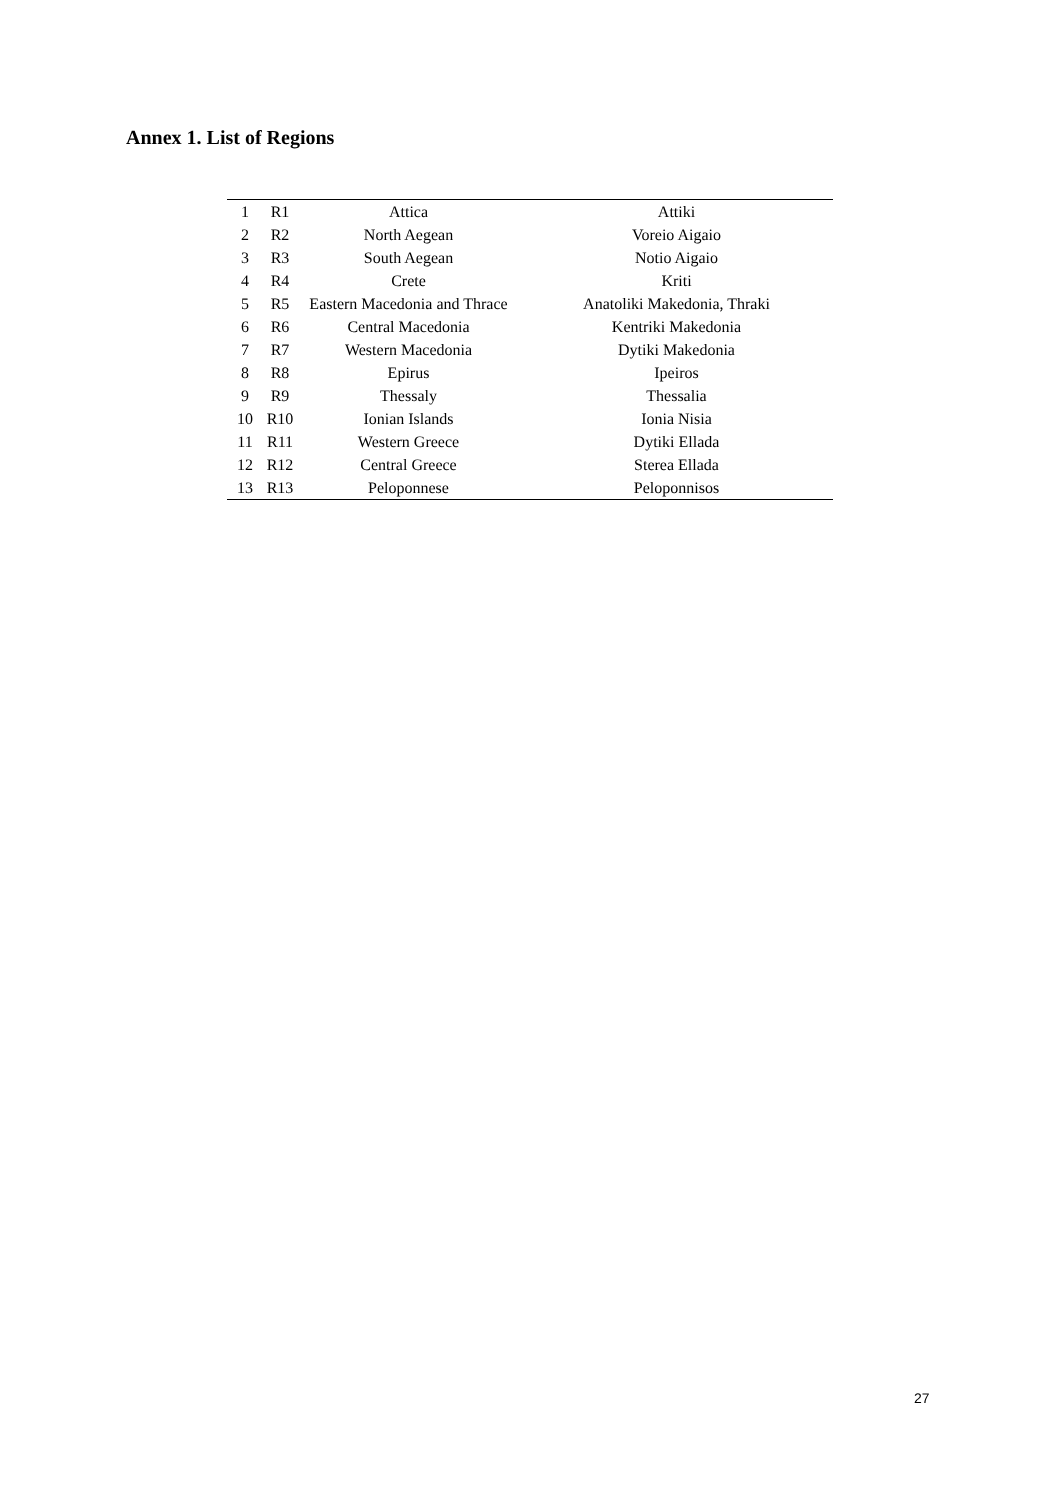Annex 1. List of Regions
| 1 | R1 | Attica | Attiki |
| 2 | R2 | North Aegean | Voreio Aigaio |
| 3 | R3 | South Aegean | Notio Aigaio |
| 4 | R4 | Crete | Kriti |
| 5 | R5 | Eastern Macedonia and Thrace | Anatoliki Makedonia, Thraki |
| 6 | R6 | Central Macedonia | Kentriki Makedonia |
| 7 | R7 | Western Macedonia | Dytiki Makedonia |
| 8 | R8 | Epirus | Ipeiros |
| 9 | R9 | Thessaly | Thessalia |
| 10 | R10 | Ionian Islands | Ionia Nisia |
| 11 | R11 | Western Greece | Dytiki Ellada |
| 12 | R12 | Central Greece | Sterea Ellada |
| 13 | R13 | Peloponnese | Peloponnisos |
27